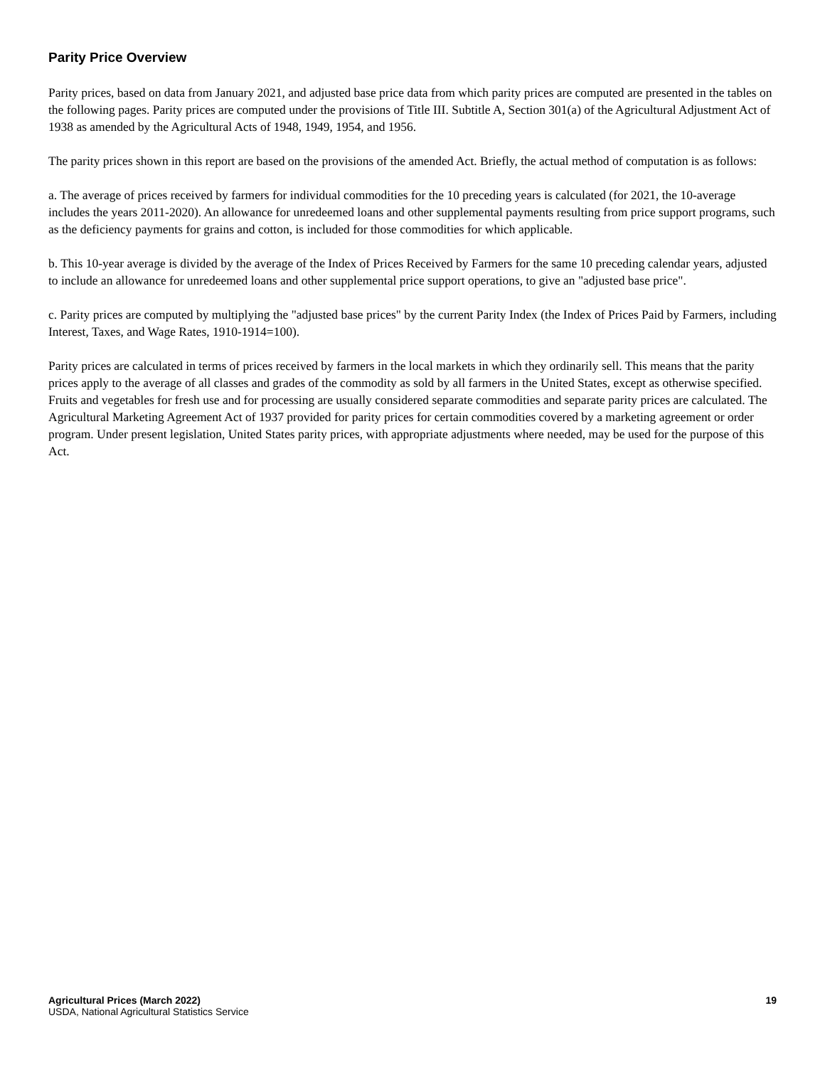Parity Price Overview
Parity prices, based on data from January 2021, and adjusted base price data from which parity prices are computed are presented in the tables on the following pages. Parity prices are computed under the provisions of Title III. Subtitle A, Section 301(a) of the Agricultural Adjustment Act of 1938 as amended by the Agricultural Acts of 1948, 1949, 1954, and 1956.
The parity prices shown in this report are based on the provisions of the amended Act. Briefly, the actual method of computation is as follows:
a. The average of prices received by farmers for individual commodities for the 10 preceding years is calculated (for 2021, the 10-average includes the years 2011-2020). An allowance for unredeemed loans and other supplemental payments resulting from price support programs, such as the deficiency payments for grains and cotton, is included for those commodities for which applicable.
b. This 10-year average is divided by the average of the Index of Prices Received by Farmers for the same 10 preceding calendar years, adjusted to include an allowance for unredeemed loans and other supplemental price support operations, to give an "adjusted base price".
c. Parity prices are computed by multiplying the "adjusted base prices" by the current Parity Index (the Index of Prices Paid by Farmers, including Interest, Taxes, and Wage Rates, 1910-1914=100).
Parity prices are calculated in terms of prices received by farmers in the local markets in which they ordinarily sell. This means that the parity prices apply to the average of all classes and grades of the commodity as sold by all farmers in the United States, except as otherwise specified. Fruits and vegetables for fresh use and for processing are usually considered separate commodities and separate parity prices are calculated. The Agricultural Marketing Agreement Act of 1937 provided for parity prices for certain commodities covered by a marketing agreement or order program. Under present legislation, United States parity prices, with appropriate adjustments where needed, may be used for the purpose of this Act.
Agricultural Prices (March 2022)
USDA, National Agricultural Statistics Service
19